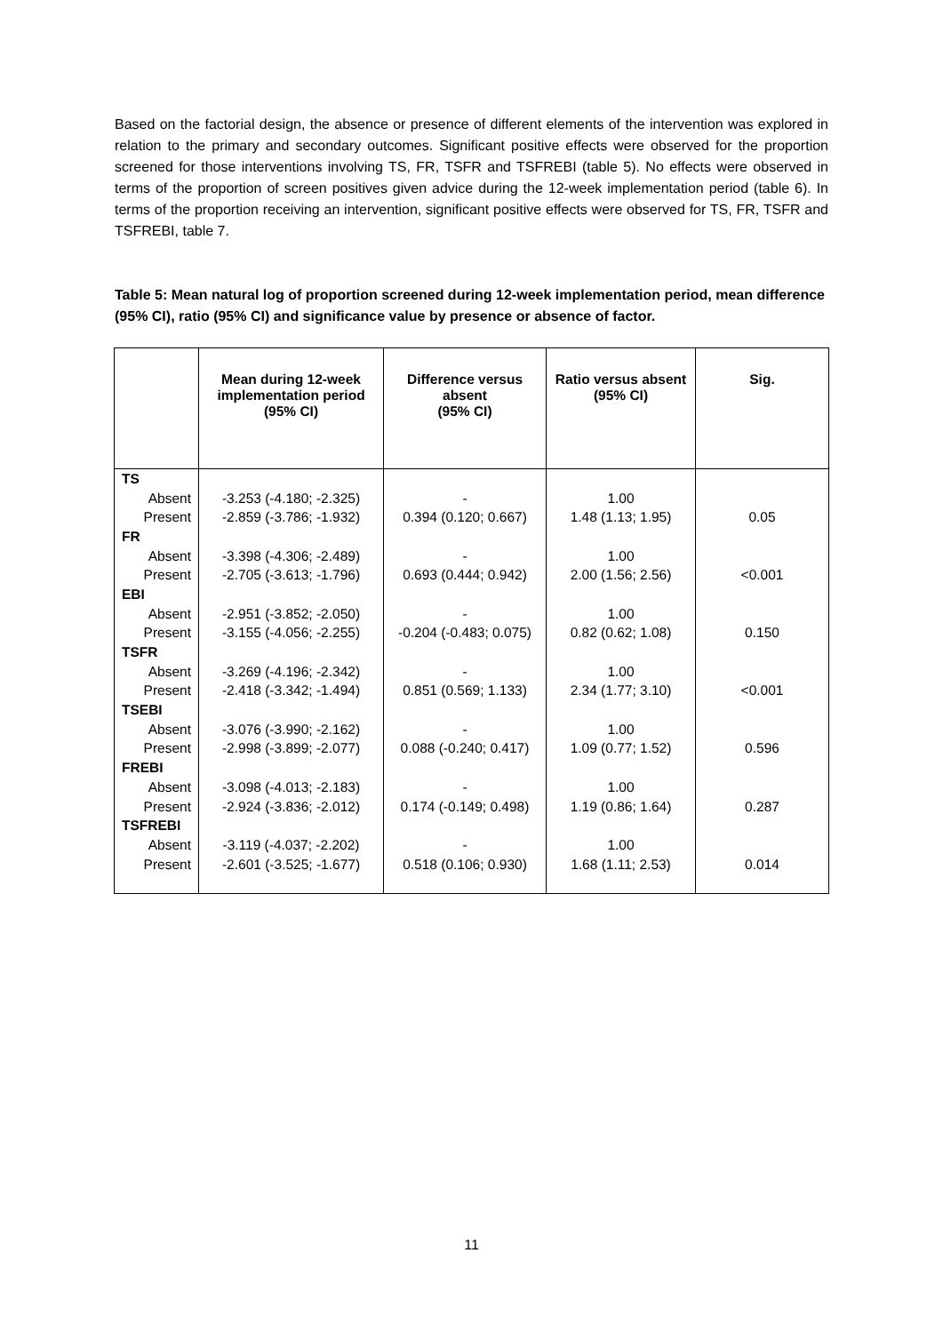Based on the factorial design, the absence or presence of different elements of the intervention was explored in relation to the primary and secondary outcomes. Significant positive effects were observed for the proportion screened for those interventions involving TS, FR, TSFR and TSFREBI (table 5). No effects were observed in terms of the proportion of screen positives given advice during the 12-week implementation period (table 6). In terms of the proportion receiving an intervention, significant positive effects were observed for TS, FR, TSFR and TSFREBI, table 7.
Table 5: Mean natural log of proportion screened during 12-week implementation period, mean difference (95% CI), ratio (95% CI) and significance value by presence or absence of factor.
| | Mean during 12-week implementation period (95% CI) | Difference versus absent (95% CI) | Ratio versus absent (95% CI) | Sig. |
| --- | --- | --- | --- | --- |
| TS | | | | |
| Absent | -3.253 (-4.180; -2.325) | - | 1.00 | |
| Present | -2.859 (-3.786; -1.932) | 0.394 (0.120; 0.667) | 1.48 (1.13; 1.95) | 0.05 |
| FR | | | | |
| Absent | -3.398 (-4.306; -2.489) | - | 1.00 | |
| Present | -2.705 (-3.613; -1.796) | 0.693 (0.444; 0.942) | 2.00 (1.56; 2.56) | <0.001 |
| EBI | | | | |
| Absent | -2.951 (-3.852; -2.050) | - | 1.00 | |
| Present | -3.155 (-4.056; -2.255) | -0.204 (-0.483; 0.075) | 0.82 (0.62; 1.08) | 0.150 |
| TSFR | | | | |
| Absent | -3.269 (-4.196; -2.342) | - | 1.00 | |
| Present | -2.418 (-3.342; -1.494) | 0.851 (0.569; 1.133) | 2.34 (1.77; 3.10) | <0.001 |
| TSEBI | | | | |
| Absent | -3.076 (-3.990; -2.162) | - | 1.00 | |
| Present | -2.998 (-3.899; -2.077) | 0.088 (-0.240; 0.417) | 1.09 (0.77; 1.52) | 0.596 |
| FREBI | | | | |
| Absent | -3.098 (-4.013; -2.183) | - | 1.00 | |
| Present | -2.924 (-3.836; -2.012) | 0.174 (-0.149; 0.498) | 1.19 (0.86; 1.64) | 0.287 |
| TSFREBI | | | | |
| Absent | -3.119 (-4.037; -2.202) | - | 1.00 | |
| Present | -2.601 (-3.525; -1.677) | 0.518 (0.106; 0.930) | 1.68 (1.11; 2.53) | 0.014 |
11